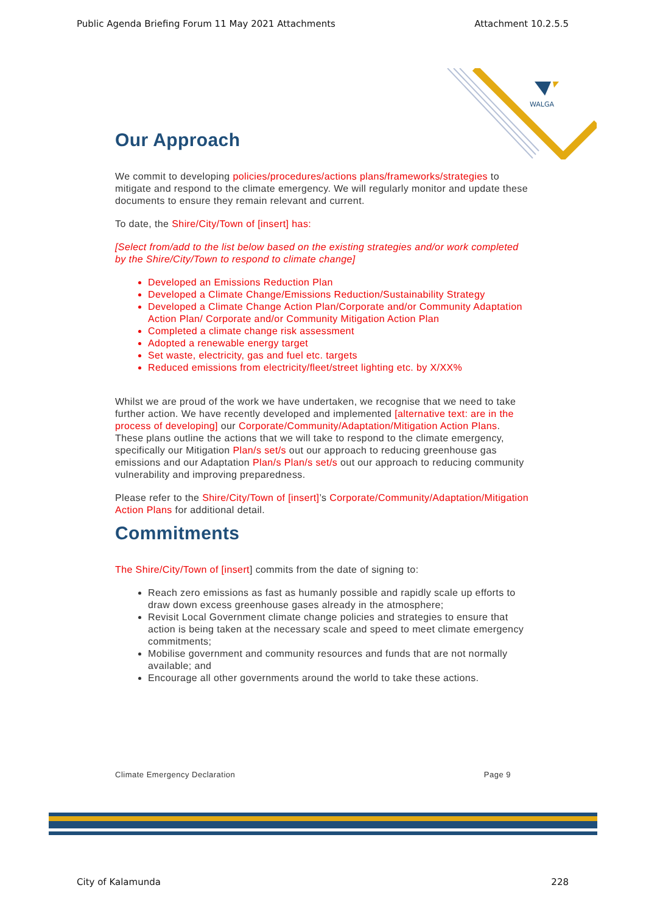Public Agenda Briefing Forum 11 May 2021 Attachments Attachment 10.2.5.5
WALGA
Our Approach
We commit to developing policies/procedures/actions plans/frameworks/strategies to mitigate and respond to the climate emergency. We will regularly monitor and update these documents to ensure they remain relevant and current.
To date, the Shire/City/Town of [insert] has:
[Select from/add to the list below based on the existing strategies and/or work completed by the Shire/City/Town to respond to climate change]
Developed an Emissions Reduction Plan
Developed a Climate Change/Emissions Reduction/Sustainability Strategy
Developed a Climate Change Action Plan/Corporate and/or Community Adaptation Action Plan/ Corporate and/or Community Mitigation Action Plan
Completed a climate change risk assessment
Adopted a renewable energy target
Set waste, electricity, gas and fuel etc. targets
Reduced emissions from electricity/fleet/street lighting etc. by X/XX%
Whilst we are proud of the work we have undertaken, we recognise that we need to take further action. We have recently developed and implemented [alternative text: are in the process of developing] our Corporate/Community/Adaptation/Mitigation Action Plans. These plans outline the actions that we will take to respond to the climate emergency, specifically our Mitigation Plan/s set/s out our approach to reducing greenhouse gas emissions and our Adaptation Plan/s Plan/s set/s out our approach to reducing community vulnerability and improving preparedness.
Please refer to the Shire/City/Town of [insert]’s Corporate/Community/Adaptation/Mitigation Action Plans for additional detail.
Commitments
The Shire/City/Town of [insert] commits from the date of signing to:
Reach zero emissions as fast as humanly possible and rapidly scale up efforts to draw down excess greenhouse gases already in the atmosphere;
Revisit Local Government climate change policies and strategies to ensure that action is being taken at the necessary scale and speed to meet climate emergency commitments;
Mobilise government and community resources and funds that are not normally available; and
Encourage all other governments around the world to take these actions.
Climate Emergency Declaration Page 9
City of Kalamunda 228